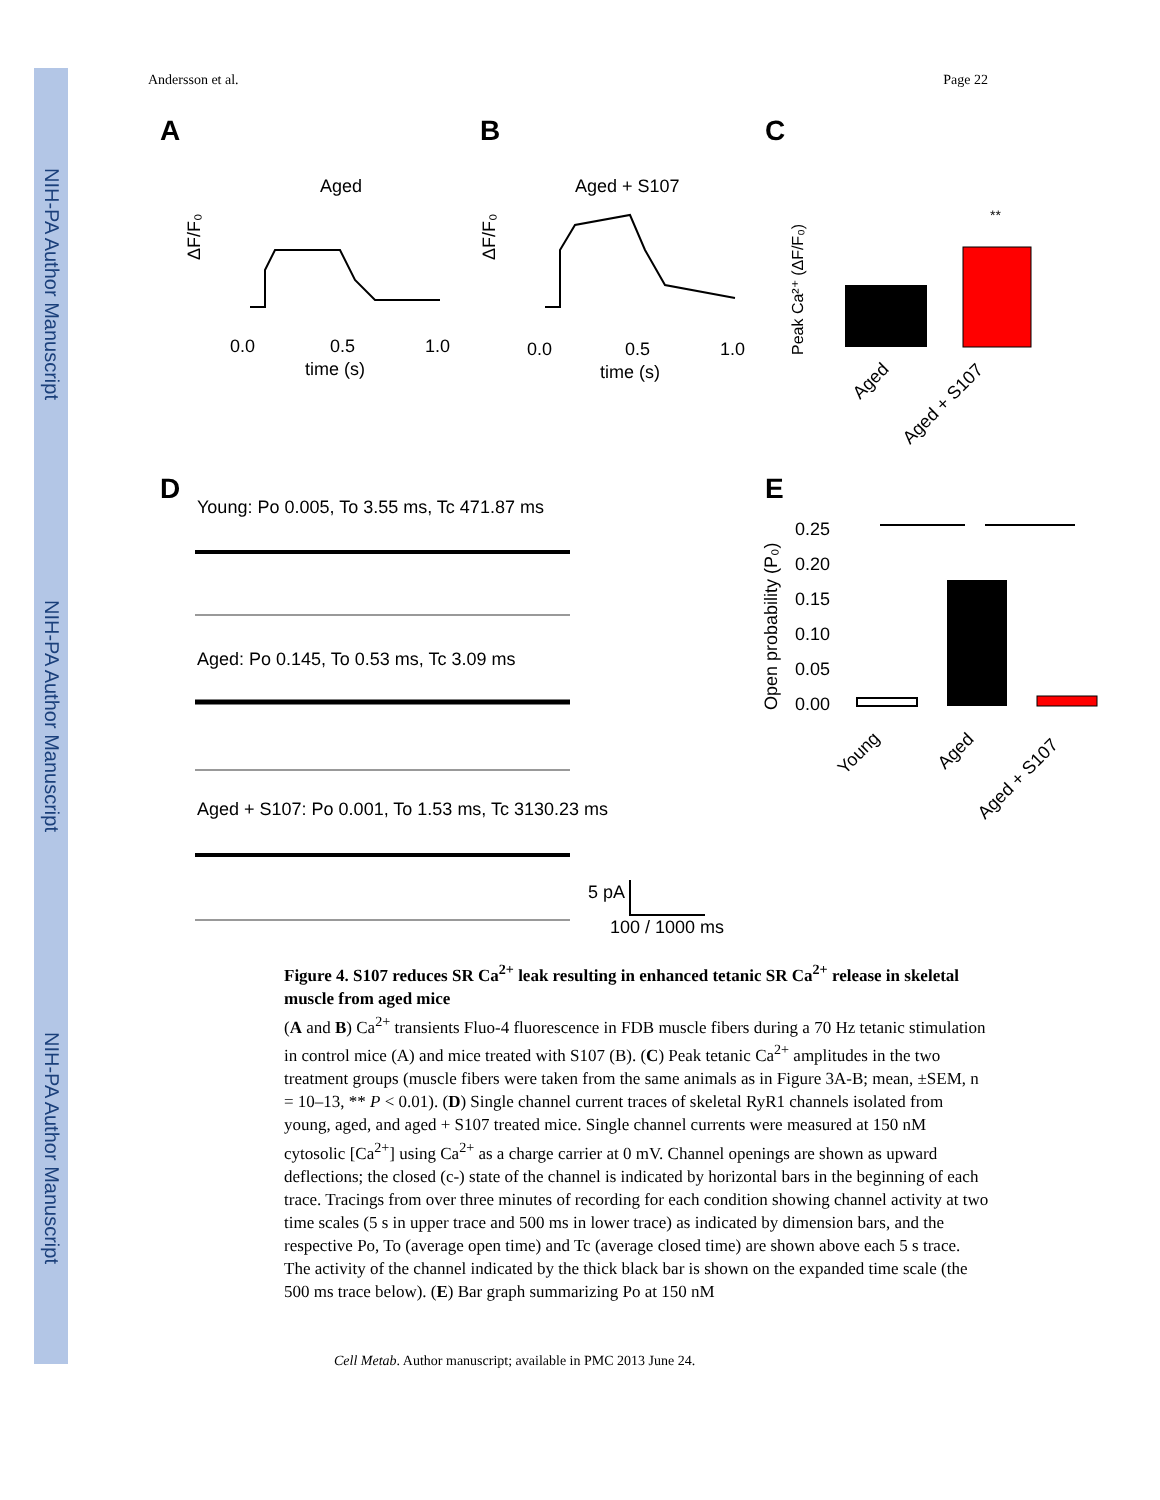NIH-PA Author Manuscript
NIH-PA Author Manuscript
NIH-PA Author Manuscript
Andersson et al. Page 22
A
B
C
Aged
Aged + S107
0.0
0.5
1.0
time (s)
0.0
0.5
1.0
time (s)
ΔF/F₀
ΔF/F₀
Peak Ca²⁺ (ΔF/F₀)
**
Aged
Aged + S107
D
Young: Po 0.005, To 3.55 ms, Tc 471.87 ms
Aged: Po 0.145, To 0.53 ms, Tc 3.09 ms
Aged + S107: Po 0.001, To 1.53 ms, Tc 3130.23 ms
5 pA
100 / 1000 ms
E
Open probability (P₀)
0.25
0.20
0.15
0.10
0.05
0.00
Young
Aged
Aged + S107
Figure 4. S107 reduces SR Ca<sup>2+</sup> leak resulting in enhanced tetanic SR Ca<sup>2+</sup> release in skeletal muscle from aged mice
(A and B) Ca<sup>2+</sup> transients Fluo-4 fluorescence in FDB muscle fibers during a 70 Hz tetanic stimulation in control mice (A) and mice treated with S107 (B). (C) Peak tetanic Ca<sup>2+</sup> amplitudes in the two treatment groups (muscle fibers were taken from the same animals as in Figure 3A-B; mean, ±SEM, n = 10–13, ** P < 0.01). (D) Single channel current traces of skeletal RyR1 channels isolated from young, aged, and aged + S107 treated mice. Single channel currents were measured at 150 nM cytosolic [Ca<sup>2+</sup>] using Ca<sup>2+</sup> as a charge carrier at 0 mV. Channel openings are shown as upward deflections; the closed (c-) state of the channel is indicated by horizontal bars in the beginning of each trace. Tracings from over three minutes of recording for each condition showing channel activity at two time scales (5 s in upper trace and 500 ms in lower trace) as indicated by dimension bars, and the respective Po, To (average open time) and Tc (average closed time) are shown above each 5 s trace. The activity of the channel indicated by the thick black bar is shown on the expanded time scale (the 500 ms trace below). (E) Bar graph summarizing Po at 150 nM
Cell Metab. Author manuscript; available in PMC 2013 June 24.